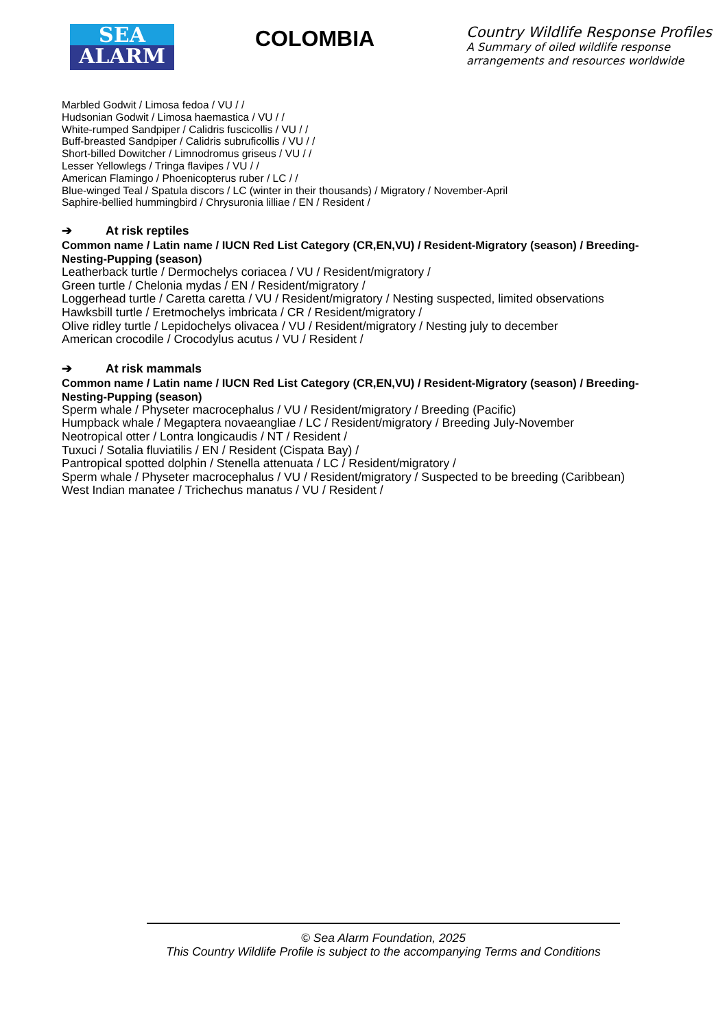SEA
ALARM
COLOMBIA
Country Wildlife Response Profiles
A Summary of oiled wildlife response
arrangements and resources worldwide
Marbled Godwit / Limosa fedoa / VU / /
Hudsonian Godwit / Limosa haemastica / VU / /
White-rumped Sandpiper / Calidris fuscicollis / VU / /
Buff-breasted Sandpiper / Calidris subruficollis / VU / /
Short-billed Dowitcher / Limnodromus griseus / VU / /
Lesser Yellowlegs / Tringa flavipes / VU / /
American Flamingo / Phoenicopterus ruber / LC / /
Blue-winged Teal / Spatula discors / LC (winter in their thousands) / Migratory / November-April
Saphire-bellied hummingbird / Chrysuronia lilliae / EN / Resident /
➔ At risk reptiles
Common name / Latin name / IUCN Red List Category (CR,EN,VU) / Resident-Migratory (season) / Breeding-Nesting-Pupping (season)
Leatherback turtle / Dermochelys coriacea / VU / Resident/migratory /
Green turtle / Chelonia mydas / EN / Resident/migratory /
Loggerhead turtle / Caretta caretta / VU / Resident/migratory / Nesting suspected, limited observations
Hawksbill turtle / Eretmochelys imbricata / CR / Resident/migratory /
Olive ridley turtle / Lepidochelys olivacea / VU / Resident/migratory / Nesting july to december
American crocodile / Crocodylus acutus / VU / Resident /
➔ At risk mammals
Common name / Latin name / IUCN Red List Category (CR,EN,VU) / Resident-Migratory (season) / Breeding-Nesting-Pupping (season)
Sperm whale / Physeter macrocephalus / VU / Resident/migratory / Breeding (Pacific)
Humpback whale / Megaptera novaeangliae / LC / Resident/migratory / Breeding July-November
Neotropical otter / Lontra longicaudis / NT / Resident /
Tuxuci / Sotalia fluviatilis / EN / Resident (Cispata Bay) /
Pantropical spotted dolphin / Stenella attenuata / LC / Resident/migratory /
Sperm whale / Physeter macrocephalus / VU / Resident/migratory / Suspected to be breeding (Caribbean)
West Indian manatee / Trichechus manatus / VU / Resident /
© Sea Alarm Foundation, 2025
This Country Wildlife Profile is subject to the accompanying Terms and Conditions